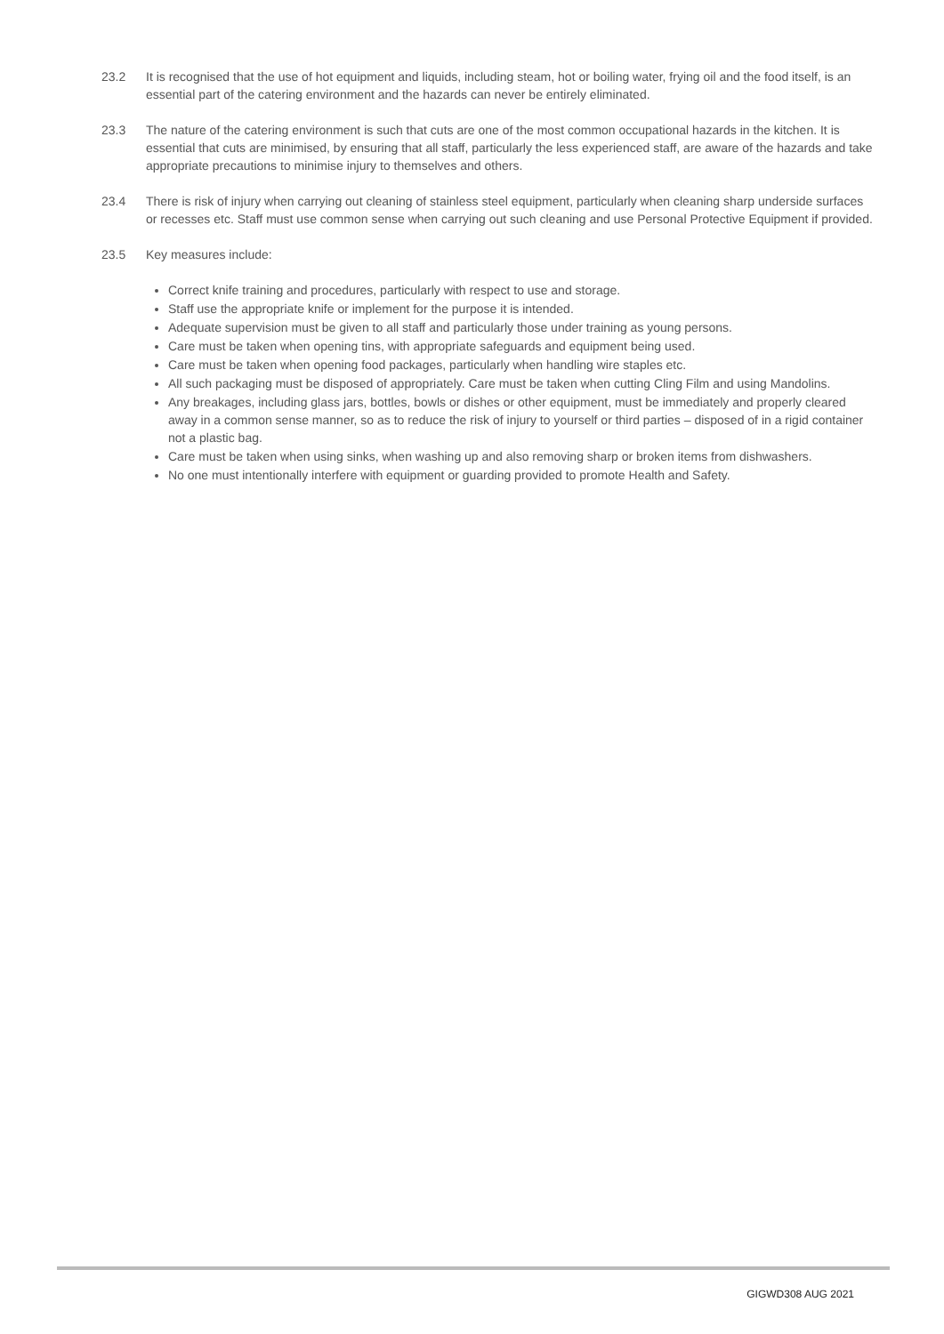23.2 It is recognised that the use of hot equipment and liquids, including steam, hot or boiling water, frying oil and the food itself, is an essential part of the catering environment and the hazards can never be entirely eliminated.
23.3 The nature of the catering environment is such that cuts are one of the most common occupational hazards in the kitchen. It is essential that cuts are minimised, by ensuring that all staff, particularly the less experienced staff, are aware of the hazards and take appropriate precautions to minimise injury to themselves and others.
23.4 There is risk of injury when carrying out cleaning of stainless steel equipment, particularly when cleaning sharp underside surfaces or recesses etc. Staff must use common sense when carrying out such cleaning and use Personal Protective Equipment if provided.
23.5 Key measures include:
Correct knife training and procedures, particularly with respect to use and storage.
Staff use the appropriate knife or implement for the purpose it is intended.
Adequate supervision must be given to all staff and particularly those under training as young persons.
Care must be taken when opening tins, with appropriate safeguards and equipment being used.
Care must be taken when opening food packages, particularly when handling wire staples etc.
All such packaging must be disposed of appropriately. Care must be taken when cutting Cling Film and using Mandolins.
Any breakages, including glass jars, bottles, bowls or dishes or other equipment, must be immediately and properly cleared away in a common sense manner, so as to reduce the risk of injury to yourself or third parties – disposed of in a rigid container not a plastic bag.
Care must be taken when using sinks, when washing up and also removing sharp or broken items from dishwashers.
No one must intentionally interfere with equipment or guarding provided to promote Health and Safety.
GIGWD308 AUG 2021